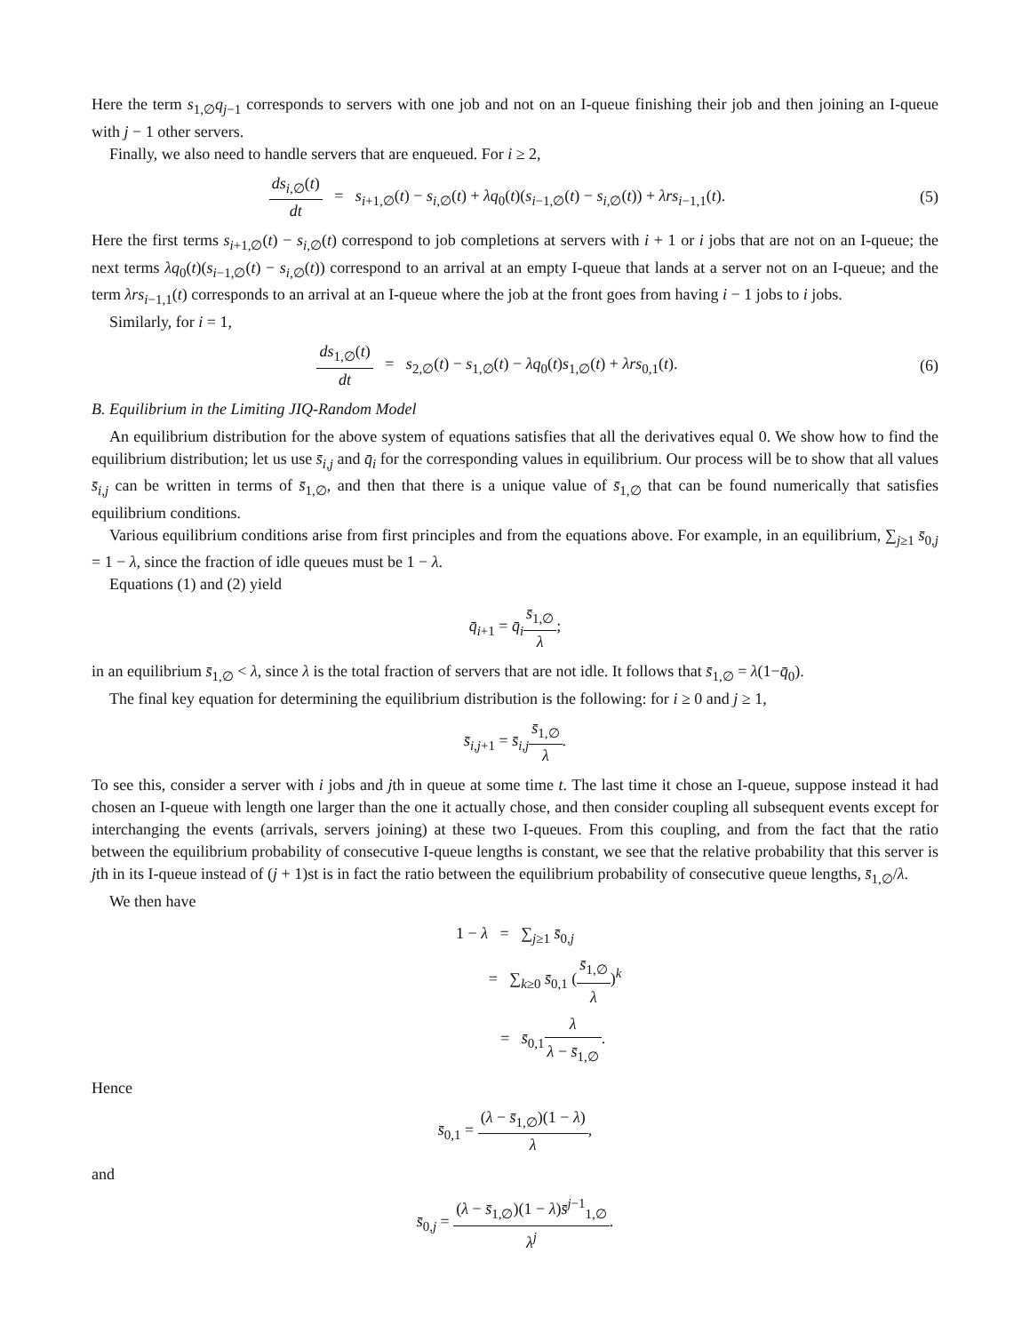Here the term s<sub>1,∅</sub>q<sub>j−1</sub> corresponds to servers with one job and not on an I-queue finishing their job and then joining an I-queue with j − 1 other servers.
Finally, we also need to handle servers that are enqueued. For i ≥ 2,
ds<sub>i,∅</sub>(t) dt = s<sub>i+1,∅</sub>(t) − s<sub>i,∅</sub>(t) + λq<sub>0</sub>(t)(s<sub>i−1,∅</sub>(t) − s<sub>i,∅</sub>(t)) + λrs<sub>i−1,1</sub>(t).
(5)
Here the first terms s<sub>i+1,∅</sub>(t) − s<sub>i,∅</sub>(t) correspond to job completions at servers with i + 1 or i jobs that are not on an I-queue; the next terms λq<sub>0</sub>(t)(s<sub>i−1,∅</sub>(t) − s<sub>i,∅</sub>(t)) correspond to an arrival at an empty I-queue that lands at a server not on an I-queue; and the term λrs<sub>i−1,1</sub>(t) corresponds to an arrival at an I-queue where the job at the front goes from having i − 1 jobs to i jobs.
Similarly, for i = 1,
ds<sub>1,∅</sub>(t) dt = s<sub>2,∅</sub>(t) − s<sub>1,∅</sub>(t) − λq<sub>0</sub>(t)s<sub>1,∅</sub>(t) + λrs<sub>0,1</sub>(t).
(6)
B. Equilibrium in the Limiting JIQ-Random Model
An equilibrium distribution for the above system of equations satisfies that all the derivatives equal 0. We show how to find the equilibrium distribution; let us use s̄<sub>i,j</sub> and q̄<sub>i</sub> for the corresponding values in equilibrium. Our process will be to show that all values s̄<sub>i,j</sub> can be written in terms of s̄<sub>1,∅</sub>, and then that there is a unique value of s̄<sub>1,∅</sub> that can be found numerically that satisfies equilibrium conditions.
Various equilibrium conditions arise from first principles and from the equations above. For example, in an equilibrium, ∑<sub>j≥1</sub> s̄<sub>0,j</sub> = 1 − λ, since the fraction of idle queues must be 1 − λ.
Equations (1) and (2) yield
q̄<sub>i+1</sub> = q̄<sub>i</sub>s̄<sub>1,∅</sub> λ;
in an equilibrium s̄<sub>1,∅</sub> < λ, since λ is the total fraction of servers that are not idle. It follows that s̄<sub>1,∅</sub> = λ(1−q̄<sub>0</sub>).
The final key equation for determining the equilibrium distribution is the following: for i ≥ 0 and j ≥ 1,
s̄<sub>i,j+1</sub> = s̄<sub>i,j</sub>s̄<sub>1,∅</sub> λ.
To see this, consider a server with i jobs and jth in queue at some time t. The last time it chose an I-queue, suppose instead it had chosen an I-queue with length one larger than the one it actually chose, and then consider coupling all subsequent events except for interchanging the events (arrivals, servers joining) at these two I-queues. From this coupling, and from the fact that the ratio between the equilibrium probability of consecutive I-queue lengths is constant, we see that the relative probability that this server is jth in its I-queue instead of (j + 1)st is in fact the ratio between the equilibrium probability of consecutive queue lengths, s̄<sub>1,∅</sub>/λ.
We then have
1 − λ = ∑<sub>j≥1</sub> s̄<sub>0,j</sub>
= ∑<sub>k≥0</sub> s̄<sub>0,1</sub> (s̄<sub>1,∅</sub> λ)<sup>k</sup>
= s̄<sub>0,1</sub>λ λ − s̄<sub>1,∅</sub>.
Hence
s̄<sub>0,1</sub> = (λ − s̄<sub>1,∅</sub>)(1 − λ) λ,
and
s̄<sub>0,j</sub> = (λ − s̄<sub>1,∅</sub>)(1 − λ)s̄<sup>j−1</sup><sub>1,∅</sub> λ<sup>j</sup>.